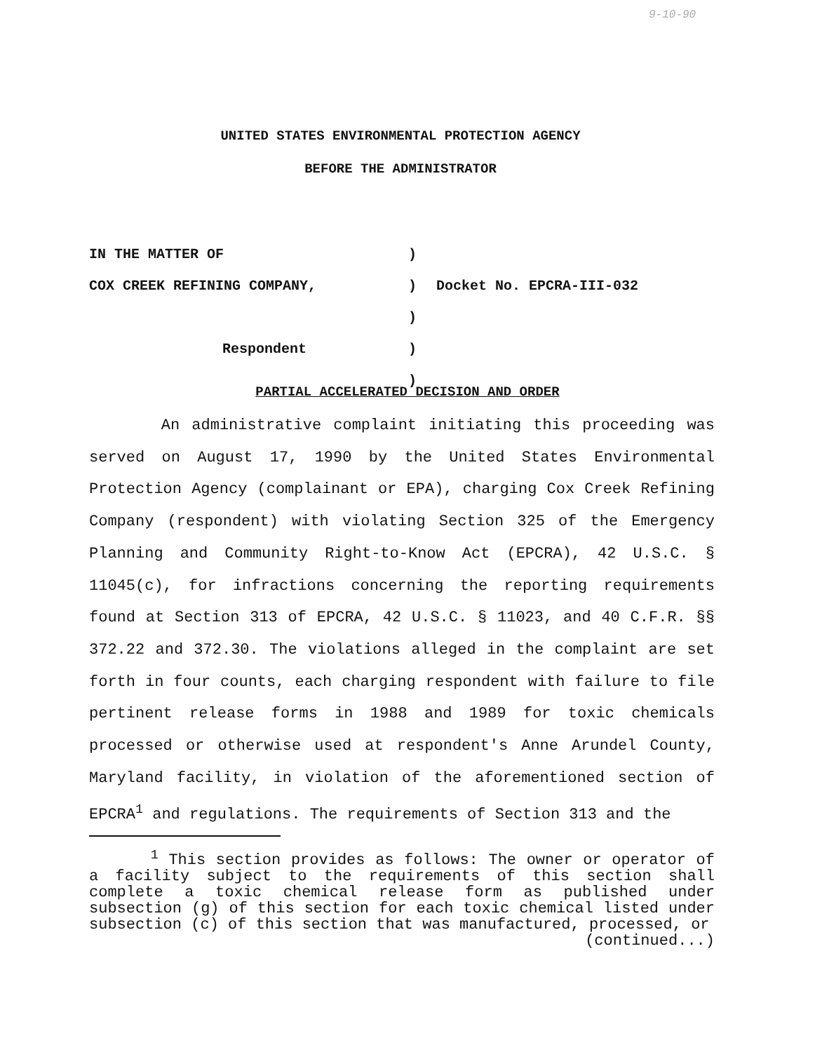9-10-90
UNITED STATES ENVIRONMENTAL PROTECTION AGENCY
BEFORE THE ADMINISTRATOR
| IN THE MATTER OF | ) | |
| COX CREEK REFINING COMPANY, | ) ) | Docket No. EPCRA-III-032 |
| Respondent | ) ) | |
PARTIAL ACCELERATED DECISION AND ORDER
An administrative complaint initiating this proceeding was served on August 17, 1990 by the United States Environmental Protection Agency (complainant or EPA), charging Cox Creek Refining Company (respondent) with violating Section 325 of the Emergency Planning and Community Right-to-Know Act (EPCRA), 42 U.S.C. § 11045(c), for infractions concerning the reporting requirements found at Section 313 of EPCRA, 42 U.S.C. § 11023, and 40 C.F.R. §§ 372.22 and 372.30. The violations alleged in the complaint are set forth in four counts, each charging respondent with failure to file pertinent release forms in 1988 and 1989 for toxic chemicals processed or otherwise used at respondent's Anne Arundel County, Maryland facility, in violation of the aforementioned section of EPCRA<sup>1</sup> and regulations. The requirements of Section 313 and the
<sup>1</sup> This section provides as follows: The owner or operator of a facility subject to the requirements of this section shall complete a toxic chemical release form as published under subsection (g) of this section for each toxic chemical listed under subsection (c) of this section that was manufactured, processed, or
(continued...)